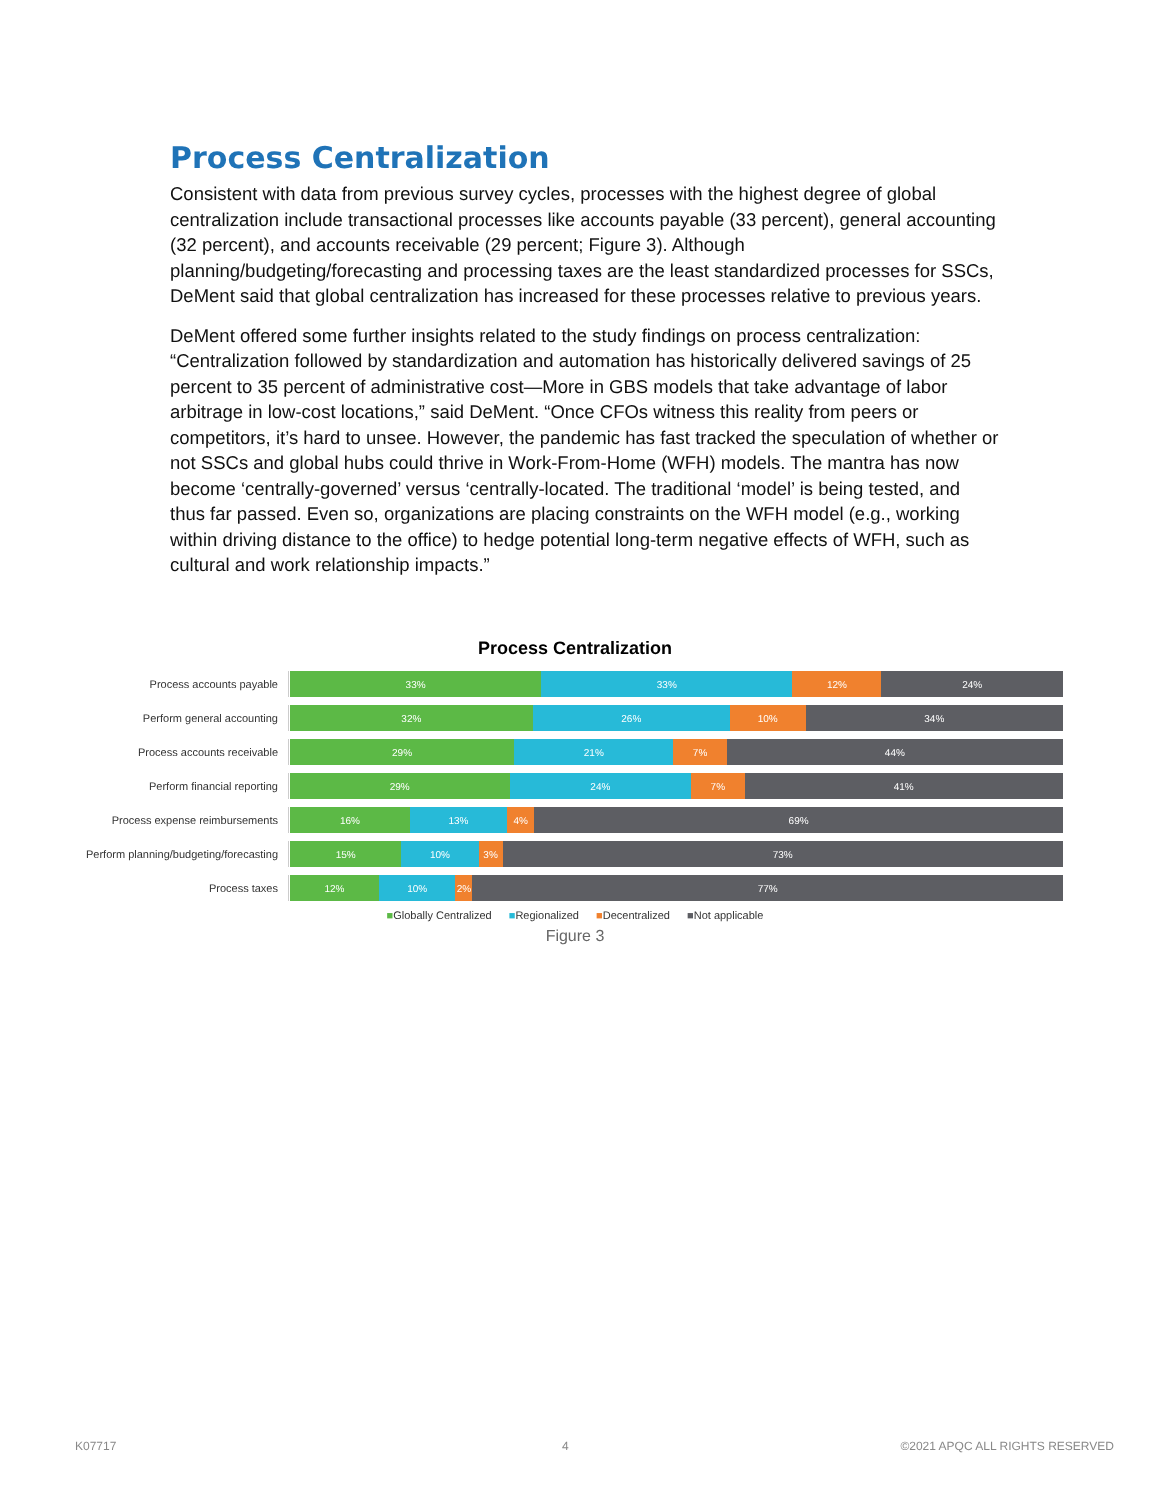Process Centralization
Consistent with data from previous survey cycles, processes with the highest degree of global centralization include transactional processes like accounts payable (33 percent), general accounting (32 percent), and accounts receivable (29 percent; Figure 3). Although planning/budgeting/forecasting and processing taxes are the least standardized processes for SSCs, DeMent said that global centralization has increased for these processes relative to previous years.
DeMent offered some further insights related to the study findings on process centralization: “Centralization followed by standardization and automation has historically delivered savings of 25 percent to 35 percent of administrative cost—More in GBS models that take advantage of labor arbitrage in low-cost locations,” said DeMent. “Once CFOs witness this reality from peers or competitors, it’s hard to unsee. However, the pandemic has fast tracked the speculation of whether or not SSCs and global hubs could thrive in Work-From-Home (WFH) models. The mantra has now become ‘centrally-governed’ versus ‘centrally-located. The traditional ‘model’ is being tested, and thus far passed. Even so, organizations are placing constraints on the WFH model (e.g., working within driving distance to the office) to hedge potential long-term negative effects of WFH, such as cultural and work relationship impacts.”
Process Centralization
Process accounts payable
33% 33% 12% 24%
Perform general accounting
32% 26% 10% 34%
Process accounts receivable
29% 21% 7% 44%
Perform financial reporting
29% 24% 7% 41%
Process expense reimbursements
16% 13% 4% 69%
Perform planning/budgeting/forecasting
15% 10% 3% 73%
Process taxes
12% 10% 2% 77%
■Globally Centralized ■Regionalized ■Decentralized ■Not applicable
Figure 3
K07717 4 ©2021 APQC ALL RIGHTS RESERVED